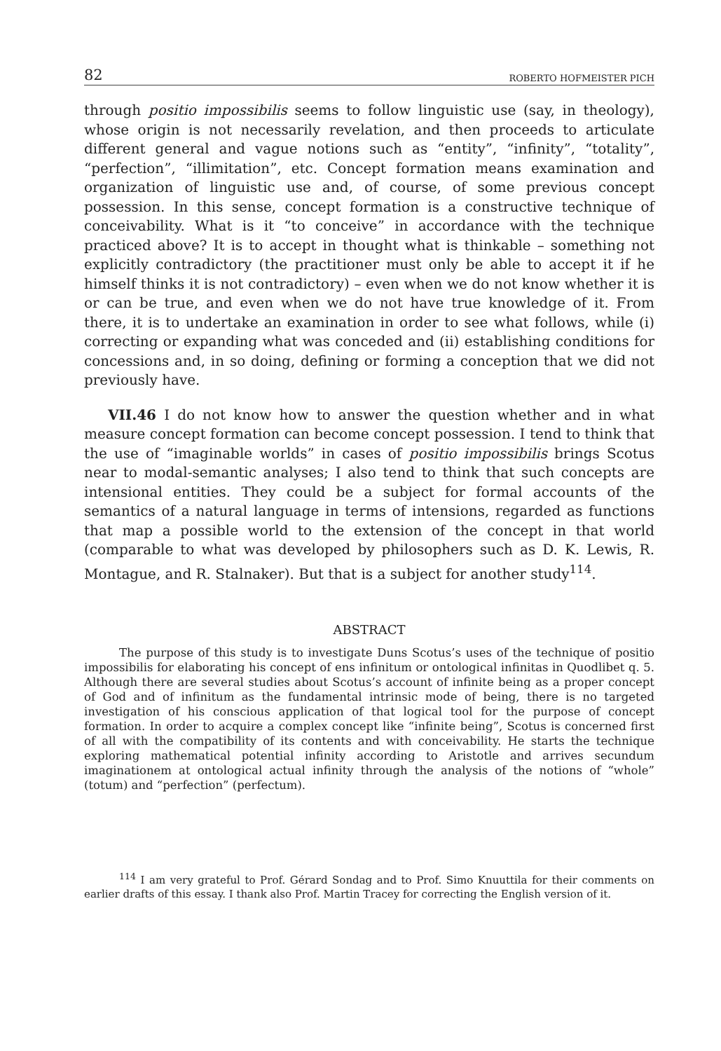82 ROBERTO HOFMEISTER PICH
through positio impossibilis seems to follow linguistic use (say, in theology), whose origin is not necessarily revelation, and then proceeds to articulate different general and vague notions such as “entity”, “infinity”, “totality”, “perfection”, “illimitation”, etc. Concept formation means examination and organization of linguistic use and, of course, of some previous concept possession. In this sense, concept formation is a constructive technique of conceivability. What is it “to conceive” in accordance with the technique practiced above? It is to accept in thought what is thinkable – something not explicitly contradictory (the practitioner must only be able to accept it if he himself thinks it is not contradictory) – even when we do not know whether it is or can be true, and even when we do not have true knowledge of it. From there, it is to undertake an examination in order to see what follows, while (i) correcting or expanding what was conceded and (ii) establishing conditions for concessions and, in so doing, defining or forming a conception that we did not previously have.
VII.46 I do not know how to answer the question whether and in what measure concept formation can become concept possession. I tend to think that the use of “imaginable worlds” in cases of positio impossibilis brings Scotus near to modal-semantic analyses; I also tend to think that such concepts are intensional entities. They could be a subject for formal accounts of the semantics of a natural language in terms of intensions, regarded as functions that map a possible world to the extension of the concept in that world (comparable to what was developed by philosophers such as D. K. Lewis, R. Montague, and R. Stalnaker). But that is a subject for another study<sup>114</sup>.
ABSTRACT
The purpose of this study is to investigate Duns Scotus’s uses of the technique of positio impossibilis for elaborating his concept of ens infinitum or ontological infinitas in Quodlibet q. 5. Although there are several studies about Scotus’s account of infinite being as a proper concept of God and of infinitum as the fundamental intrinsic mode of being, there is no targeted investigation of his conscious application of that logical tool for the purpose of concept formation. In order to acquire a complex concept like “infinite being”, Scotus is concerned first of all with the compatibility of its contents and with conceivability. He starts the technique exploring mathematical potential infinity according to Aristotle and arrives secundum imaginationem at ontological actual infinity through the analysis of the notions of “whole” (totum) and “perfection” (perfectum).
<sup>114</sup> I am very grateful to Prof. Gérard Sondag and to Prof. Simo Knuuttila for their comments on earlier drafts of this essay. I thank also Prof. Martin Tracey for correcting the English version of it.